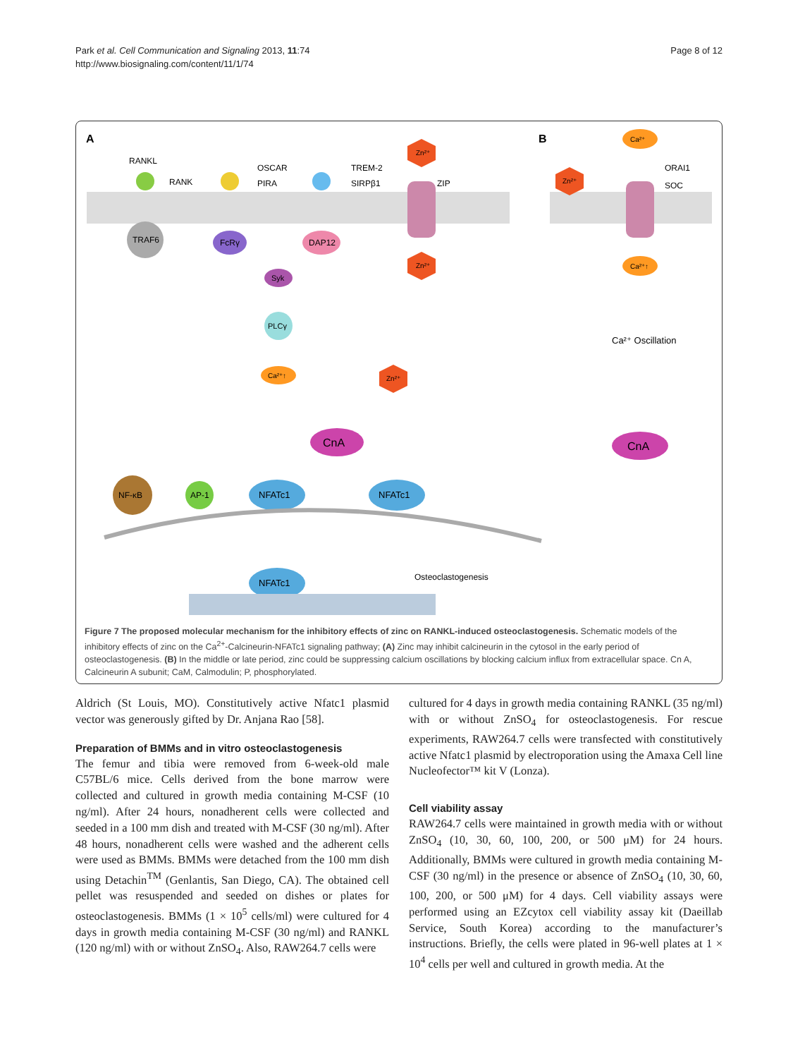Park et al. Cell Communication and Signaling 2013, 11:74
http://www.biosignaling.com/content/11/1/74
Page 8 of 12
A
B
RANKL
RANK
TRAF6
OSCAR
PIRA
FcRγ
TREM-2
SIRPβ1
DAP12
ZIP
Zn²⁺
Zn²⁺
Syk
PLCγ
Ca²⁺↑
Zn²⁺
CnA
NF-κB
AP-1
NFATc1
NFATc1
NFATc1
Osteoclastogenesis
Ca²⁺
ORAI1
SOC
Zn²⁺
Ca²⁺↑
Ca²⁺ Oscillation
CnA
Figure 7 The proposed molecular mechanism for the inhibitory effects of zinc on RANKL-induced osteoclastogenesis. Schematic models of the inhibitory effects of zinc on the Ca<sup>2+</sup>-Calcineurin-NFATc1 signaling pathway; (A) Zinc may inhibit calcineurin in the cytosol in the early period of osteoclastogenesis. (B) In the middle or late period, zinc could be suppressing calcium oscillations by blocking calcium influx from extracellular space. Cn A, Calcineurin A subunit; CaM, Calmodulin; P, phosphorylated.
Aldrich (St Louis, MO). Constitutively active Nfatc1 plasmid vector was generously gifted by Dr. Anjana Rao [58].
Preparation of BMMs and in vitro osteoclastogenesis
The femur and tibia were removed from 6-week-old male C57BL/6 mice. Cells derived from the bone marrow were collected and cultured in growth media containing M-CSF (10 ng/ml). After 24 hours, nonadherent cells were collected and seeded in a 100 mm dish and treated with M-CSF (30 ng/ml). After 48 hours, nonadherent cells were washed and the adherent cells were used as BMMs. BMMs were detached from the 100 mm dish using Detachin<sup>TM</sup> (Genlantis, San Diego, CA). The obtained cell pellet was resuspended and seeded on dishes or plates for osteoclastogenesis. BMMs (1 × 10<sup>5</sup> cells/ml) were cultured for 4 days in growth media containing M-CSF (30 ng/ml) and RANKL (120 ng/ml) with or without ZnSO<sub>4</sub>. Also, RAW264.7 cells were
cultured for 4 days in growth media containing RANKL (35 ng/ml) with or without ZnSO<sub>4</sub> for osteoclastogenesis. For rescue experiments, RAW264.7 cells were transfected with constitutively active Nfatc1 plasmid by electroporation using the Amaxa Cell line Nucleofector™ kit V (Lonza).
Cell viability assay
RAW264.7 cells were maintained in growth media with or without ZnSO<sub>4</sub> (10, 30, 60, 100, 200, or 500 μM) for 24 hours. Additionally, BMMs were cultured in growth media containing M-CSF (30 ng/ml) in the presence or absence of ZnSO<sub>4</sub> (10, 30, 60, 100, 200, or 500 μM) for 4 days. Cell viability assays were performed using an EZcytox cell viability assay kit (Daeillab Service, South Korea) according to the manufacturer’s instructions. Briefly, the cells were plated in 96-well plates at 1 × 10<sup>4</sup> cells per well and cultured in growth media. At the